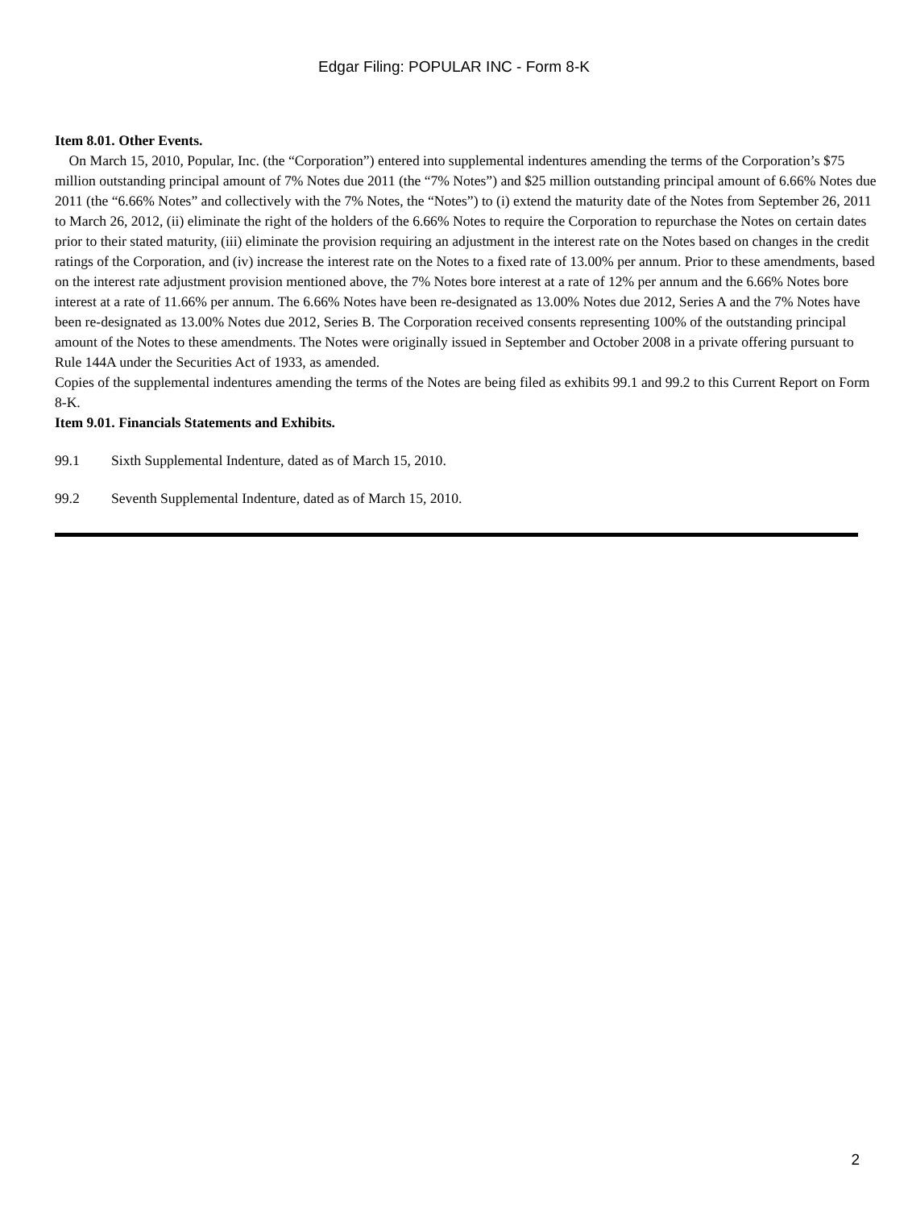Edgar Filing: POPULAR INC - Form 8-K
Item 8.01. Other Events.
On March 15, 2010, Popular, Inc. (the “Corporation”) entered into supplemental indentures amending the terms of the Corporation’s $75 million outstanding principal amount of 7% Notes due 2011 (the “7% Notes”) and $25 million outstanding principal amount of 6.66% Notes due 2011 (the “6.66% Notes” and collectively with the 7% Notes, the “Notes”) to (i) extend the maturity date of the Notes from September 26, 2011 to March 26, 2012, (ii) eliminate the right of the holders of the 6.66% Notes to require the Corporation to repurchase the Notes on certain dates prior to their stated maturity, (iii) eliminate the provision requiring an adjustment in the interest rate on the Notes based on changes in the credit ratings of the Corporation, and (iv) increase the interest rate on the Notes to a fixed rate of 13.00% per annum. Prior to these amendments, based on the interest rate adjustment provision mentioned above, the 7% Notes bore interest at a rate of 12% per annum and the 6.66% Notes bore interest at a rate of 11.66% per annum. The 6.66% Notes have been re-designated as 13.00% Notes due 2012, Series A and the 7% Notes have been re-designated as 13.00% Notes due 2012, Series B. The Corporation received consents representing 100% of the outstanding principal amount of the Notes to these amendments. The Notes were originally issued in September and October 2008 in a private offering pursuant to Rule 144A under the Securities Act of 1933, as amended.
Copies of the supplemental indentures amending the terms of the Notes are being filed as exhibits 99.1 and 99.2 to this Current Report on Form 8-K.
Item 9.01. Financials Statements and Exhibits.
99.1 Sixth Supplemental Indenture, dated as of March 15, 2010.
99.2 Seventh Supplemental Indenture, dated as of March 15, 2010.
2